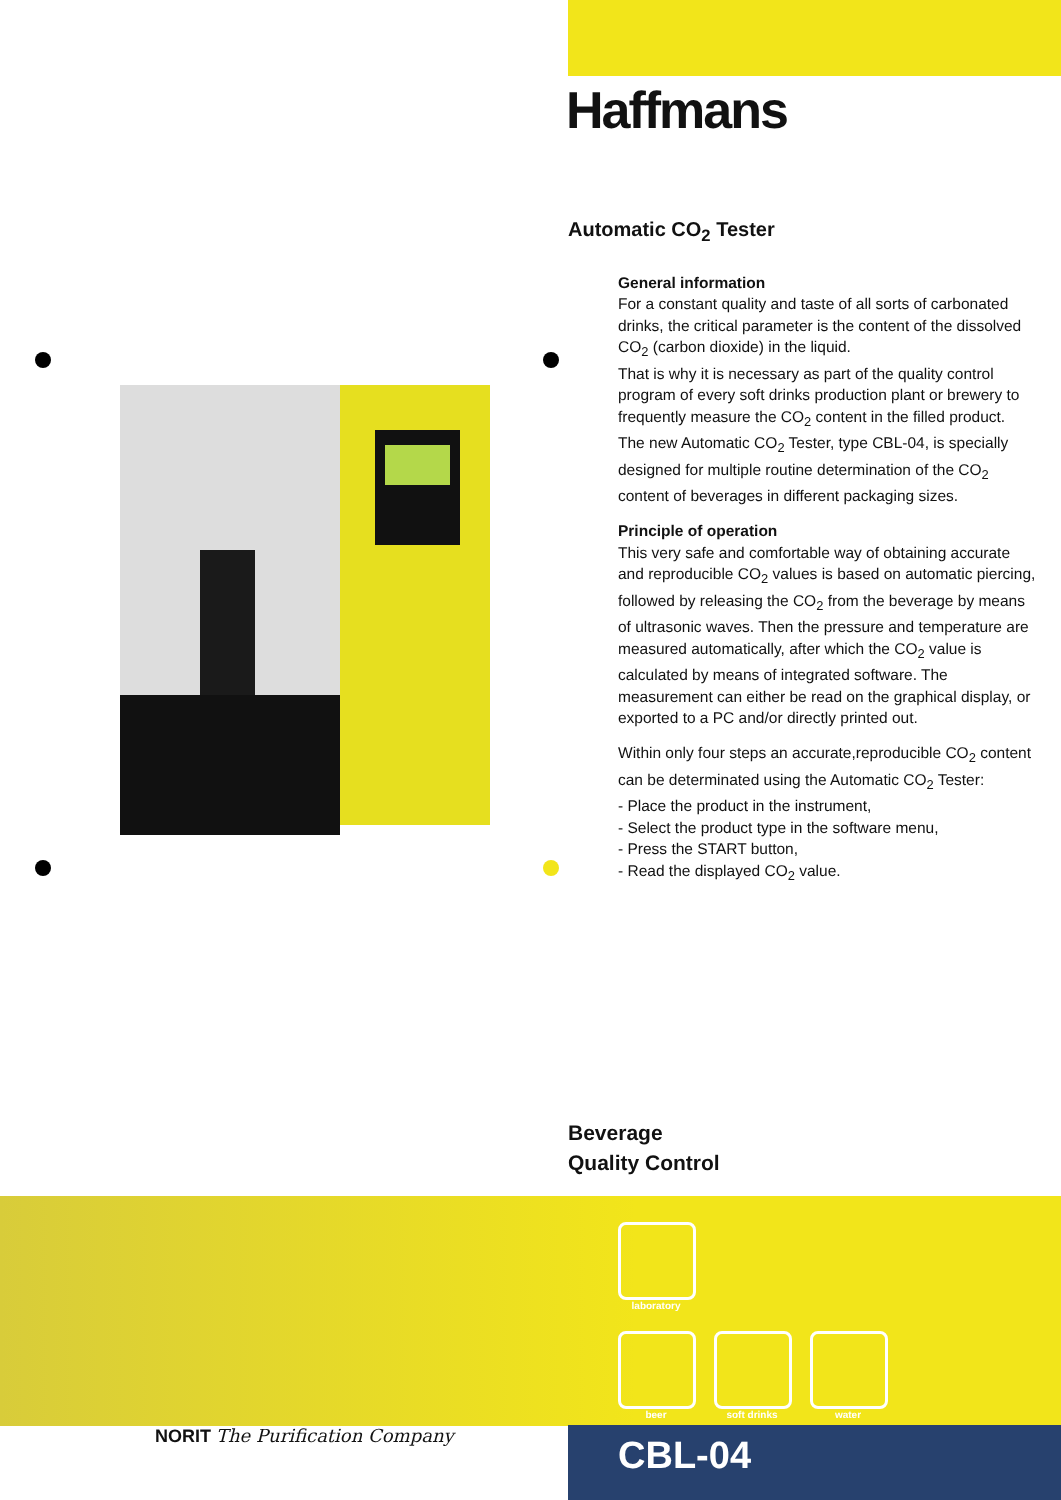Haffmans
Automatic CO<sub>2</sub> Tester
General information
For a constant quality and taste of all sorts of carbonated drinks, the critical parameter is the content of the dissolved CO<sub>2</sub> (carbon dioxide) in the liquid.
That is why it is necessary as part of the quality control program of every soft drinks production plant or brewery to frequently measure the CO<sub>2</sub> content in the filled product.
The new Automatic CO<sub>2</sub> Tester, type CBL-04, is specially designed for multiple routine determination of the CO<sub>2</sub> content of beverages in different packaging sizes.
Principle of operation
This very safe and comfortable way of obtaining accurate and reproducible CO<sub>2</sub> values is based on automatic piercing, followed by releasing the CO<sub>2</sub> from the beverage by means of ultrasonic waves. Then the pressure and temperature are measured automatically, after which the CO<sub>2</sub> value is calculated by means of integrated software. The measurement can either be read on the graphical display, or exported to a PC and/or directly printed out.
Within only four steps an accurate,reproducible CO<sub>2</sub> content can be determinated using the Automatic CO<sub>2</sub> Tester:
- Place the product in the instrument,
- Select the product type in the software menu,
- Press the START button,
- Read the displayed CO<sub>2</sub> value.
Beverage
Quality Control
laboratory
beer
soft drinks
water
NORIT The Purification Company CBL-04